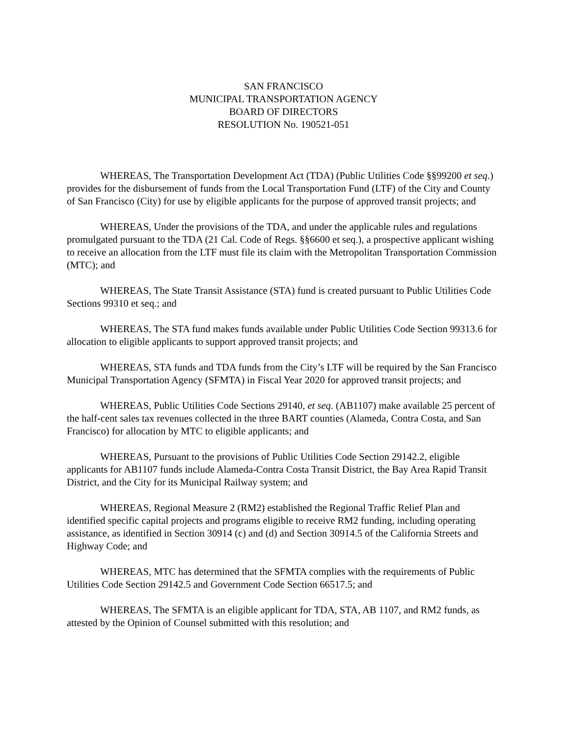SAN FRANCISCO
MUNICIPAL TRANSPORTATION AGENCY
BOARD OF DIRECTORS
RESOLUTION No. 190521-051
WHEREAS, The Transportation Development Act (TDA) (Public Utilities Code §§99200 et seq.) provides for the disbursement of funds from the Local Transportation Fund (LTF) of the City and County of San Francisco (City) for use by eligible applicants for the purpose of approved transit projects; and
WHEREAS, Under the provisions of the TDA, and under the applicable rules and regulations promulgated pursuant to the TDA (21 Cal. Code of Regs. §§6600 et seq.), a prospective applicant wishing to receive an allocation from the LTF must file its claim with the Metropolitan Transportation Commission (MTC); and
WHEREAS, The State Transit Assistance (STA) fund is created pursuant to Public Utilities Code Sections 99310 et seq.; and
WHEREAS, The STA fund makes funds available under Public Utilities Code Section 99313.6 for allocation to eligible applicants to support approved transit projects; and
WHEREAS, STA funds and TDA funds from the City’s LTF will be required by the San Francisco Municipal Transportation Agency (SFMTA) in Fiscal Year 2020 for approved transit projects; and
WHEREAS, Public Utilities Code Sections 29140, et seq. (AB1107) make available 25 percent of the half-cent sales tax revenues collected in the three BART counties (Alameda, Contra Costa, and San Francisco) for allocation by MTC to eligible applicants; and
WHEREAS, Pursuant to the provisions of Public Utilities Code Section 29142.2, eligible applicants for AB1107 funds include Alameda-Contra Costa Transit District, the Bay Area Rapid Transit District, and the City for its Municipal Railway system; and
WHEREAS, Regional Measure 2 (RM2) established the Regional Traffic Relief Plan and identified specific capital projects and programs eligible to receive RM2 funding, including operating assistance, as identified in Section 30914 (c) and (d) and Section 30914.5 of the California Streets and Highway Code; and
WHEREAS, MTC has determined that the SFMTA complies with the requirements of Public Utilities Code Section 29142.5 and Government Code Section 66517.5; and
WHEREAS, The SFMTA is an eligible applicant for TDA, STA, AB 1107, and RM2 funds, as attested by the Opinion of Counsel submitted with this resolution; and